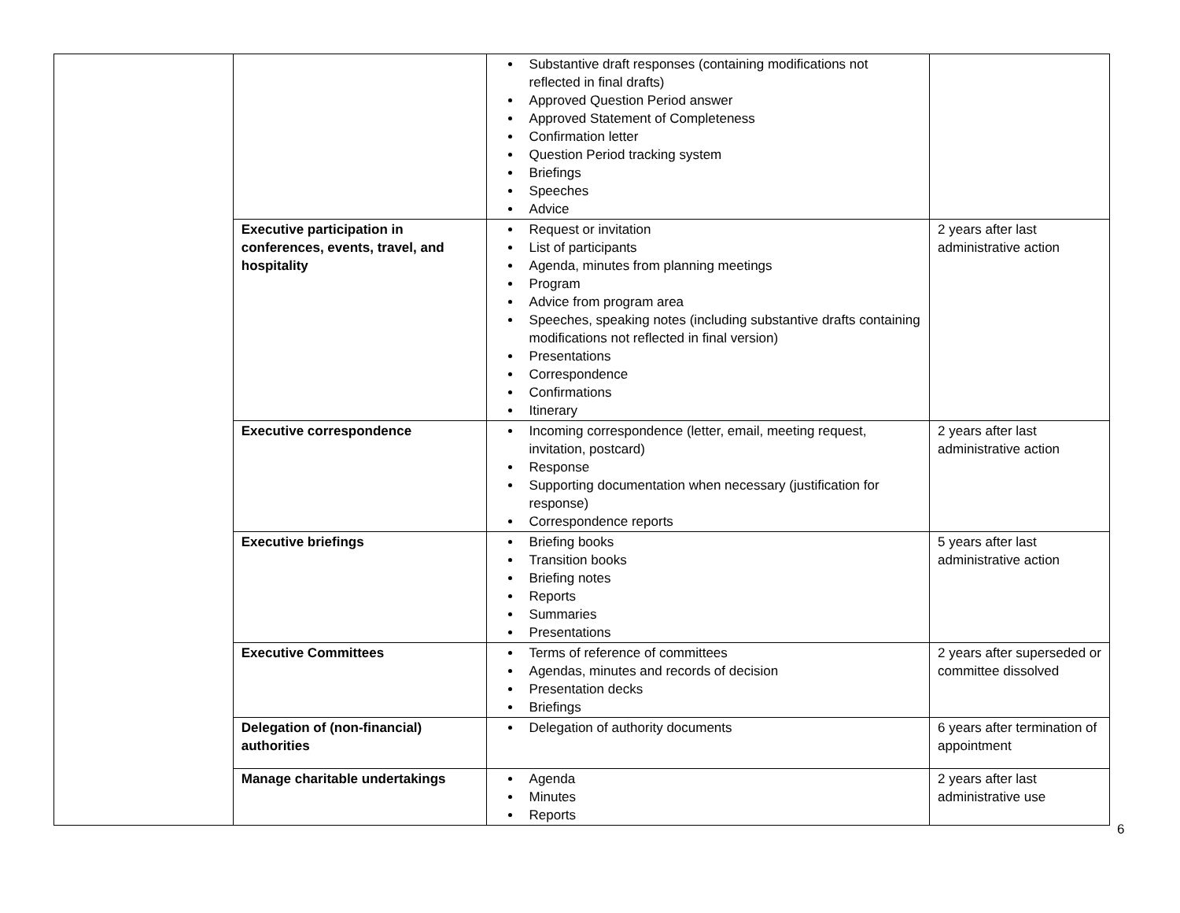| | | Substantive draft responses (containing modifications not reflected in final drafts) Approved Question Period answer Approved Statement of Completeness Confirmation letter Question Period tracking system Briefings Speeches Advice | |
| | Executive participation in conferences, events, travel, and hospitality | Request or invitation List of participants Agenda, minutes from planning meetings Program Advice from program area Speeches, speaking notes (including substantive drafts containing modifications not reflected in final version) Presentations Correspondence Confirmations Itinerary | 2 years after last administrative action |
| | Executive correspondence | Incoming correspondence (letter, email, meeting request, invitation, postcard) Response Supporting documentation when necessary (justification for response) Correspondence reports | 2 years after last administrative action |
| | Executive briefings | Briefing books Transition books Briefing notes Reports Summaries Presentations | 5 years after last administrative action |
| | Executive Committees | Terms of reference of committees Agendas, minutes and records of decision Presentation decks Briefings | 2 years after superseded or committee dissolved |
| | Delegation of (non-financial) authorities | Delegation of authority documents | 6 years after termination of appointment |
| | Manage charitable undertakings | Agenda Minutes Reports | 2 years after last administrative use |
6